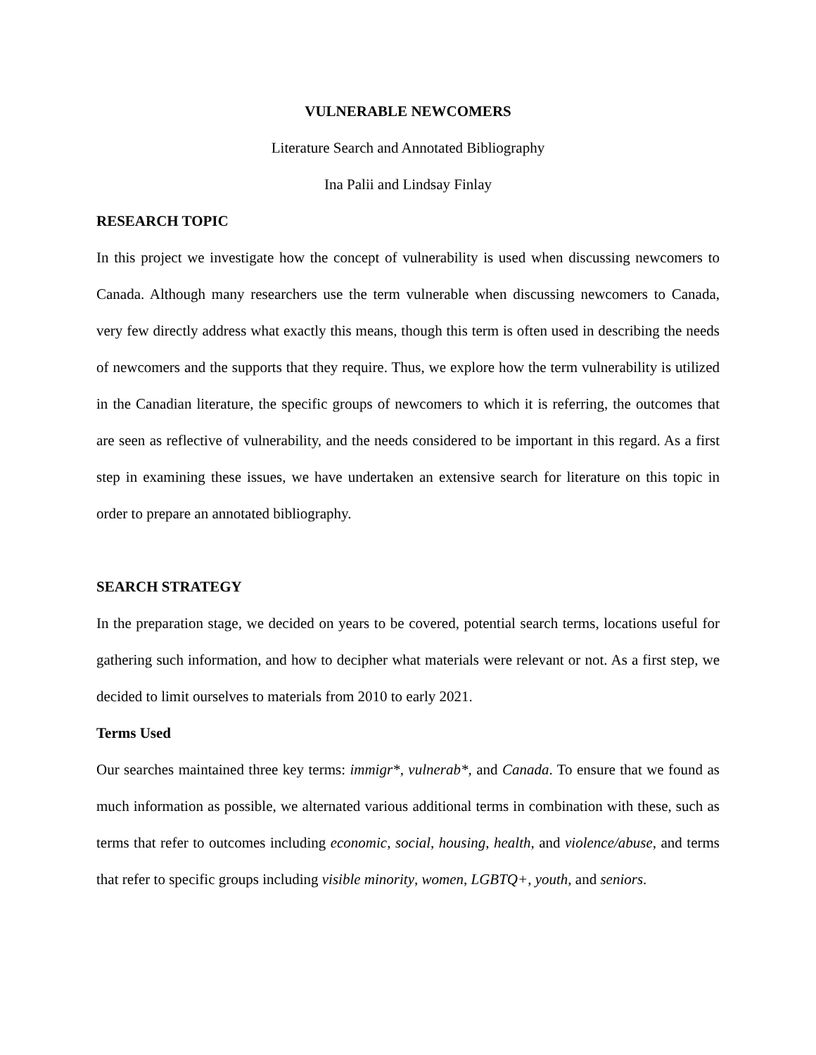VULNERABLE NEWCOMERS
Literature Search and Annotated Bibliography
Ina Palii and Lindsay Finlay
RESEARCH TOPIC
In this project we investigate how the concept of vulnerability is used when discussing newcomers to Canada. Although many researchers use the term vulnerable when discussing newcomers to Canada, very few directly address what exactly this means, though this term is often used in describing the needs of newcomers and the supports that they require. Thus, we explore how the term vulnerability is utilized in the Canadian literature, the specific groups of newcomers to which it is referring, the outcomes that are seen as reflective of vulnerability, and the needs considered to be important in this regard. As a first step in examining these issues, we have undertaken an extensive search for literature on this topic in order to prepare an annotated bibliography.
SEARCH STRATEGY
In the preparation stage, we decided on years to be covered, potential search terms, locations useful for gathering such information, and how to decipher what materials were relevant or not. As a first step, we decided to limit ourselves to materials from 2010 to early 2021.
Terms Used
Our searches maintained three key terms: immigr*, vulnerab*, and Canada. To ensure that we found as much information as possible, we alternated various additional terms in combination with these, such as terms that refer to outcomes including economic, social, housing, health, and violence/abuse, and terms that refer to specific groups including visible minority, women, LGBTQ+, youth, and seniors.